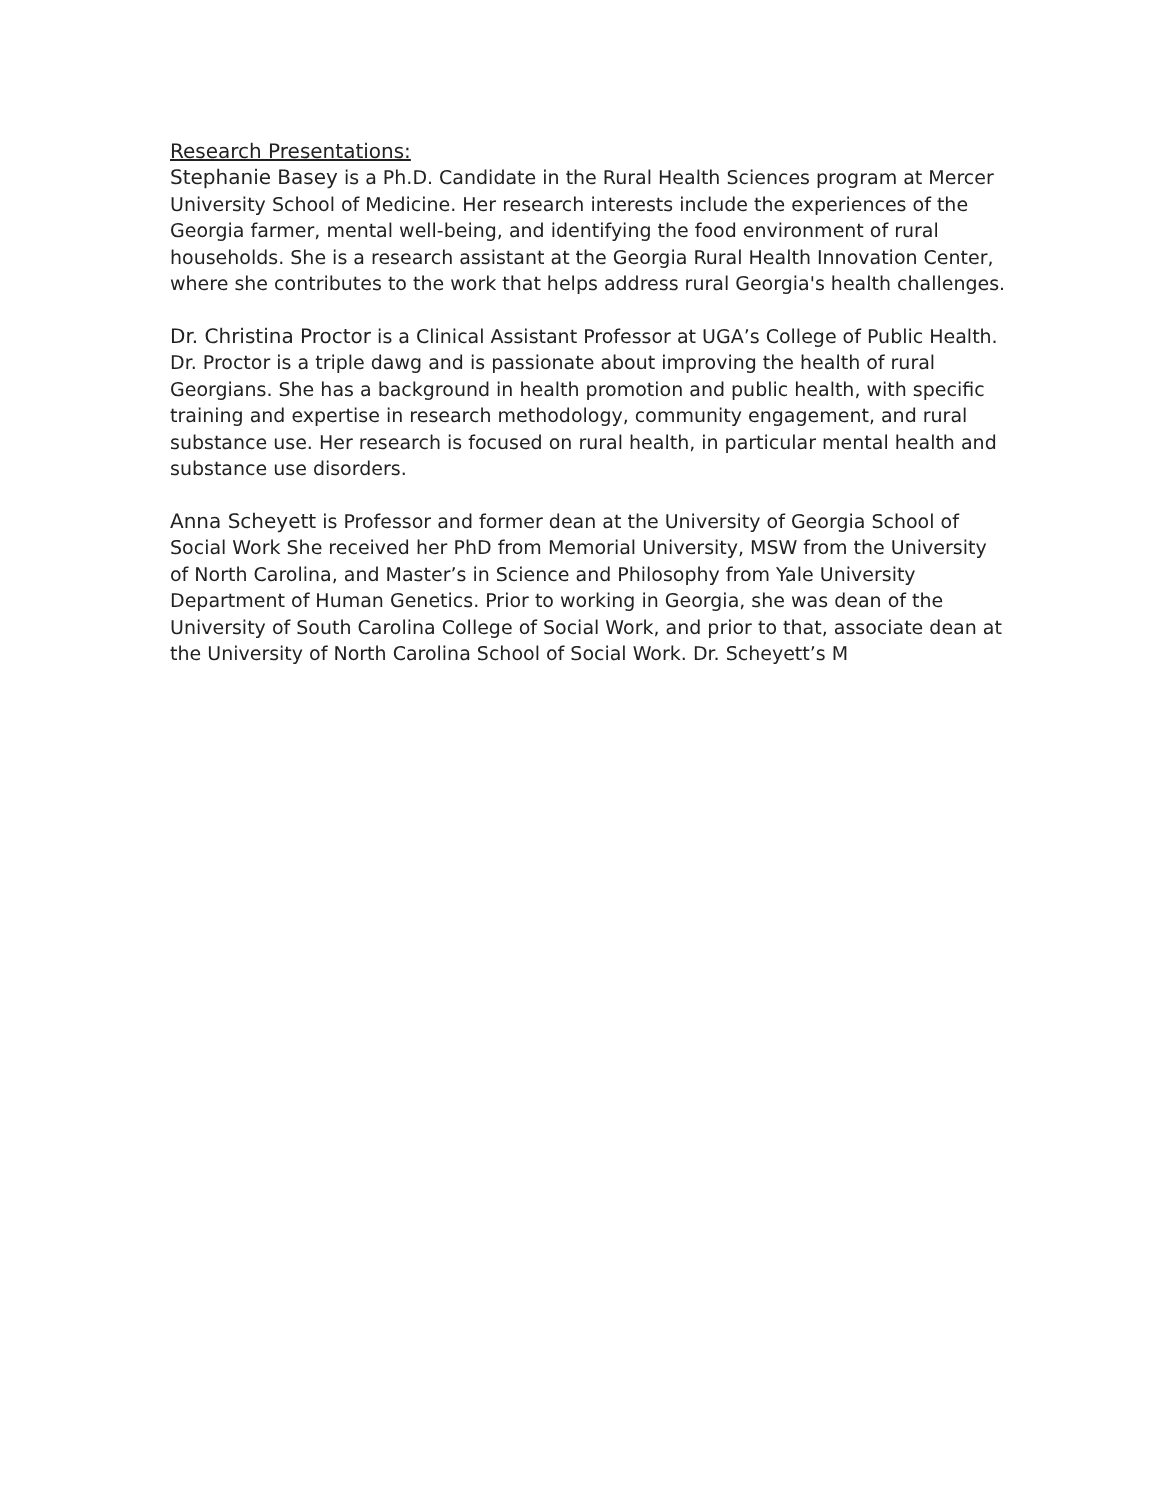Research Presentations:
Stephanie Basey is a Ph.D. Candidate in the Rural Health Sciences program at Mercer University School of Medicine. Her research interests include the experiences of the Georgia farmer, mental well-being, and identifying the food environment of rural households. She is a research assistant at the Georgia Rural Health Innovation Center, where she contributes to the work that helps address rural Georgia's health challenges.
Dr. Christina Proctor is a Clinical Assistant Professor at UGA’s College of Public Health. Dr. Proctor is a triple dawg and is passionate about improving the health of rural Georgians. She has a background in health promotion and public health, with specific training and expertise in research methodology, community engagement, and rural substance use. Her research is focused on rural health, in particular mental health and substance use disorders.
Anna Scheyett is Professor and former dean at the University of Georgia School of Social Work She received her PhD from Memorial University, MSW from the University of North Carolina, and Master’s in Science and Philosophy from Yale University Department of Human Genetics. Prior to working in Georgia, she was dean of the University of South Carolina College of Social Work, and prior to that, associate dean at the University of North Carolina School of Social Work. Dr. Scheyett’s M